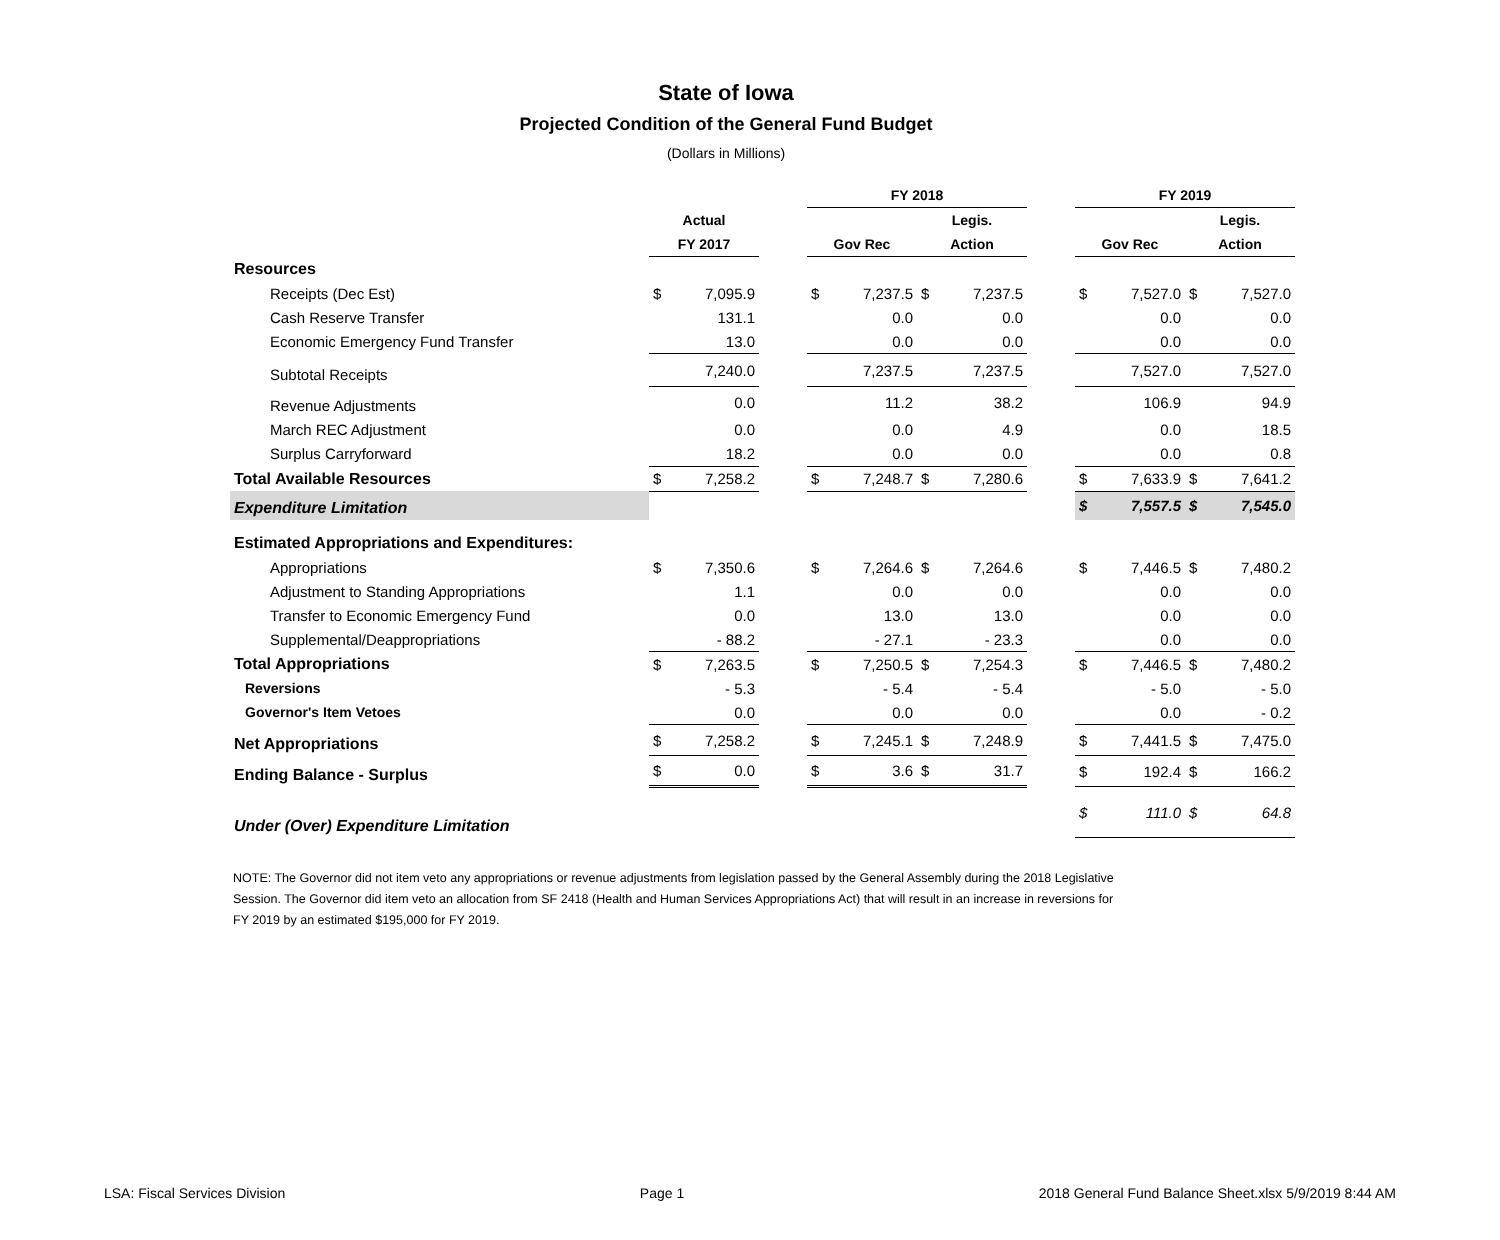State of Iowa
Projected Condition of the General Fund Budget
(Dollars in Millions)
| | | | | FY 2018 | | | | | FY 2019 | | | |
| --- | --- | --- | --- | --- | --- | --- | --- | --- | --- | --- | --- | --- |
| | Actual | | | | | Legis. | | | | | Legis. | |
| | FY 2017 | | | Gov Rec | | Action | | | Gov Rec | | Action | |
| Resources | | | | | | | | | | | | |
| Receipts (Dec Est) | $ | 7,095.9 | | $ | 7,237.5 | $ | 7,237.5 | | $ | 7,527.0 | $ | 7,527.0 |
| Cash Reserve Transfer | | 131.1 | | | 0.0 | | 0.0 | | | 0.0 | | 0.0 |
| Economic Emergency Fund Transfer | | 13.0 | | | 0.0 | | 0.0 | | | 0.0 | | 0.0 |
| Subtotal Receipts | | 7,240.0 | | | 7,237.5 | | 7,237.5 | | | 7,527.0 | | 7,527.0 |
| Revenue Adjustments | | 0.0 | | | 11.2 | | 38.2 | | | 106.9 | | 94.9 |
| March REC Adjustment | | 0.0 | | | 0.0 | | 4.9 | | | 0.0 | | 18.5 |
| Surplus Carryforward | | 18.2 | | | 0.0 | | 0.0 | | | 0.0 | | 0.8 |
| Total Available Resources | $ | 7,258.2 | | $ | 7,248.7 | $ | 7,280.6 | | $ | 7,633.9 | $ | 7,641.2 |
| Expenditure Limitation | | | | | | | | | $ | 7,557.5 | $ | 7,545.0 |
| Estimated Appropriations and Expenditures: | | | | | | | | | | | | |
| Appropriations | $ | 7,350.6 | | $ | 7,264.6 | $ | 7,264.6 | | $ | 7,446.5 | $ | 7,480.2 |
| Adjustment to Standing Appropriations | | 1.1 | | | 0.0 | | 0.0 | | | 0.0 | | 0.0 |
| Transfer to Economic Emergency Fund | | 0.0 | | | 13.0 | | 13.0 | | | 0.0 | | 0.0 |
| Supplemental/Deappropriations | | - 88.2 | | | - 27.1 | | - 23.3 | | | 0.0 | | 0.0 |
| Total Appropriations | $ | 7,263.5 | | $ | 7,250.5 | $ | 7,254.3 | | $ | 7,446.5 | $ | 7,480.2 |
| Reversions | | - 5.3 | | | - 5.4 | | - 5.4 | | | - 5.0 | | - 5.0 |
| Governor's Item Vetoes | | 0.0 | | | 0.0 | | 0.0 | | | 0.0 | | - 0.2 |
| Net Appropriations | $ | 7,258.2 | | $ | 7,245.1 | $ | 7,248.9 | | $ | 7,441.5 | $ | 7,475.0 |
| Ending Balance - Surplus | $ | 0.0 | | $ | 3.6 | $ | 31.7 | | $ | 192.4 | $ | 166.2 |
| Under (Over) Expenditure Limitation | | | | | | | | | $ | 111.0 | $ | 64.8 |
NOTE: The Governor did not item veto any appropriations or revenue adjustments from legislation passed by the General Assembly during the 2018 Legislative Session. The Governor did item veto an allocation from SF 2418 (Health and Human Services Appropriations Act) that will result in an increase in reversions for FY 2019 by an estimated $195,000 for FY 2019.
LSA: Fiscal Services Division Page 1 2018 General Fund Balance Sheet.xlsx 5/9/2019 8:44 AM